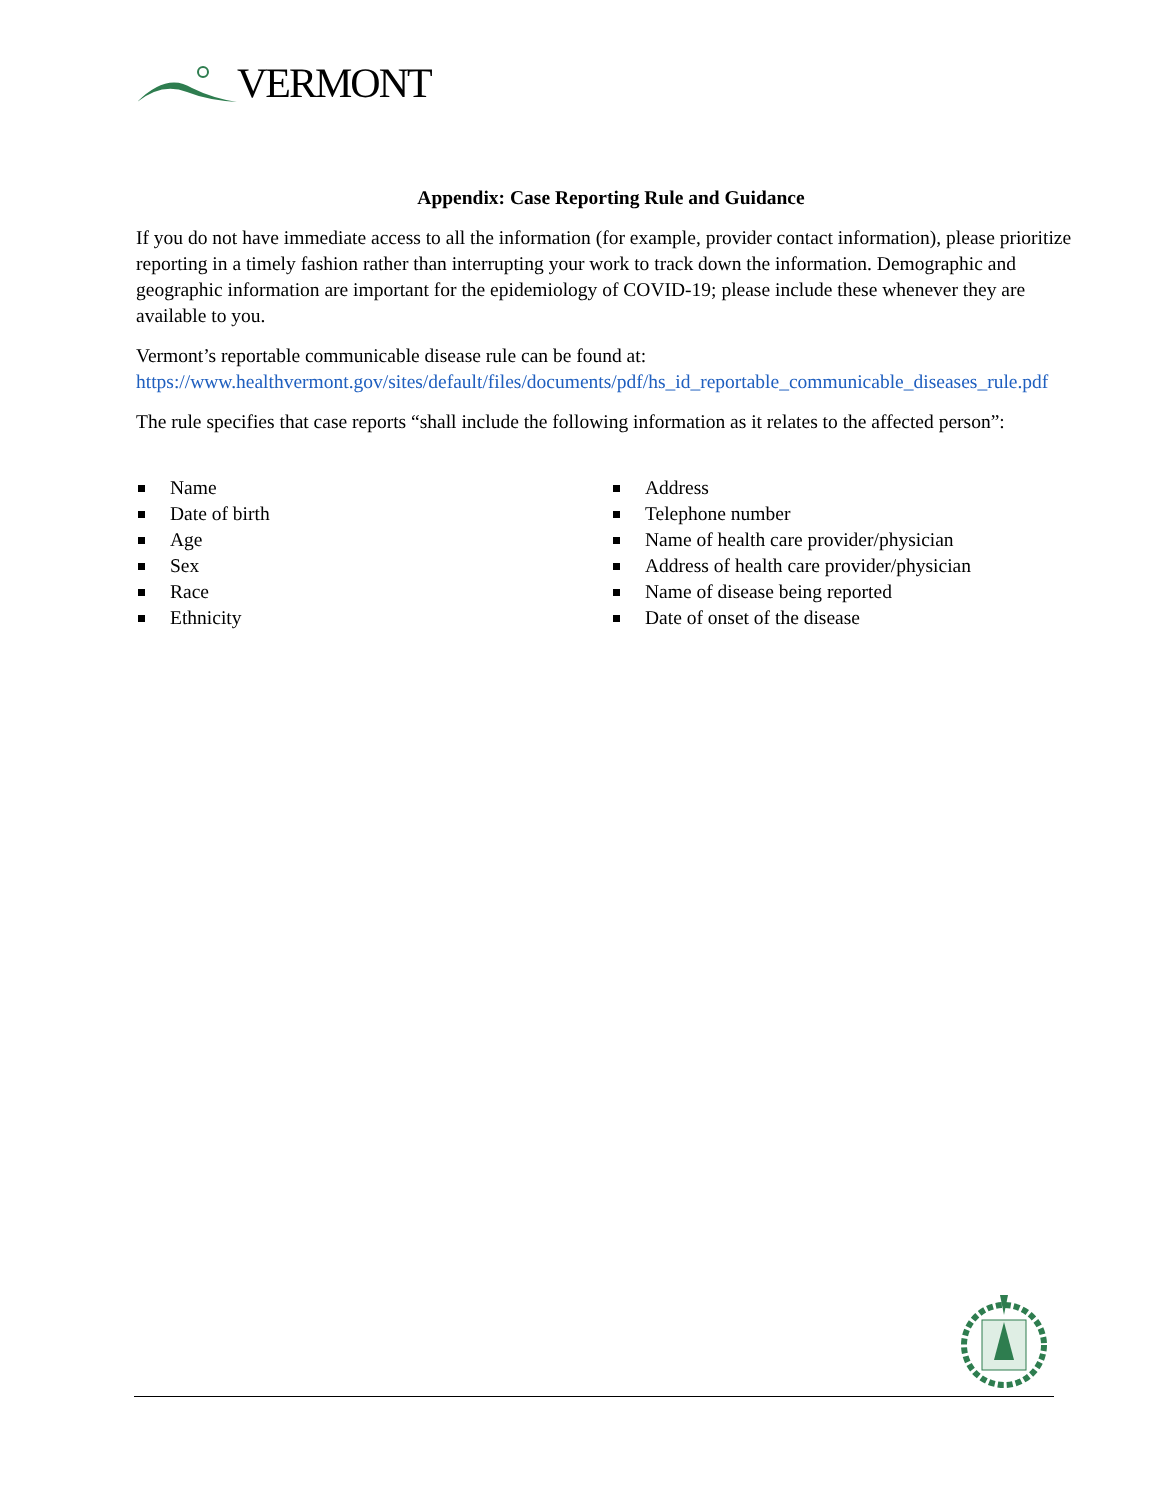VERMONT
Appendix: Case Reporting Rule and Guidance
If you do not have immediate access to all the information (for example, provider contact information), please prioritize reporting in a timely fashion rather than interrupting your work to track down the information. Demographic and geographic information are important for the epidemiology of COVID-19; please include these whenever they are available to you.
Vermont’s reportable communicable disease rule can be found at:
https://www.healthvermont.gov/sites/default/files/documents/pdf/hs_id_reportable_communicable_diseases_rule.pdf
The rule specifies that case reports “shall include the following information as it relates to the affected person”:
Name
Date of birth
Age
Sex
Race
Ethnicity
Address
Telephone number
Name of health care provider/physician
Address of health care provider/physician
Name of disease being reported
Date of onset of the disease